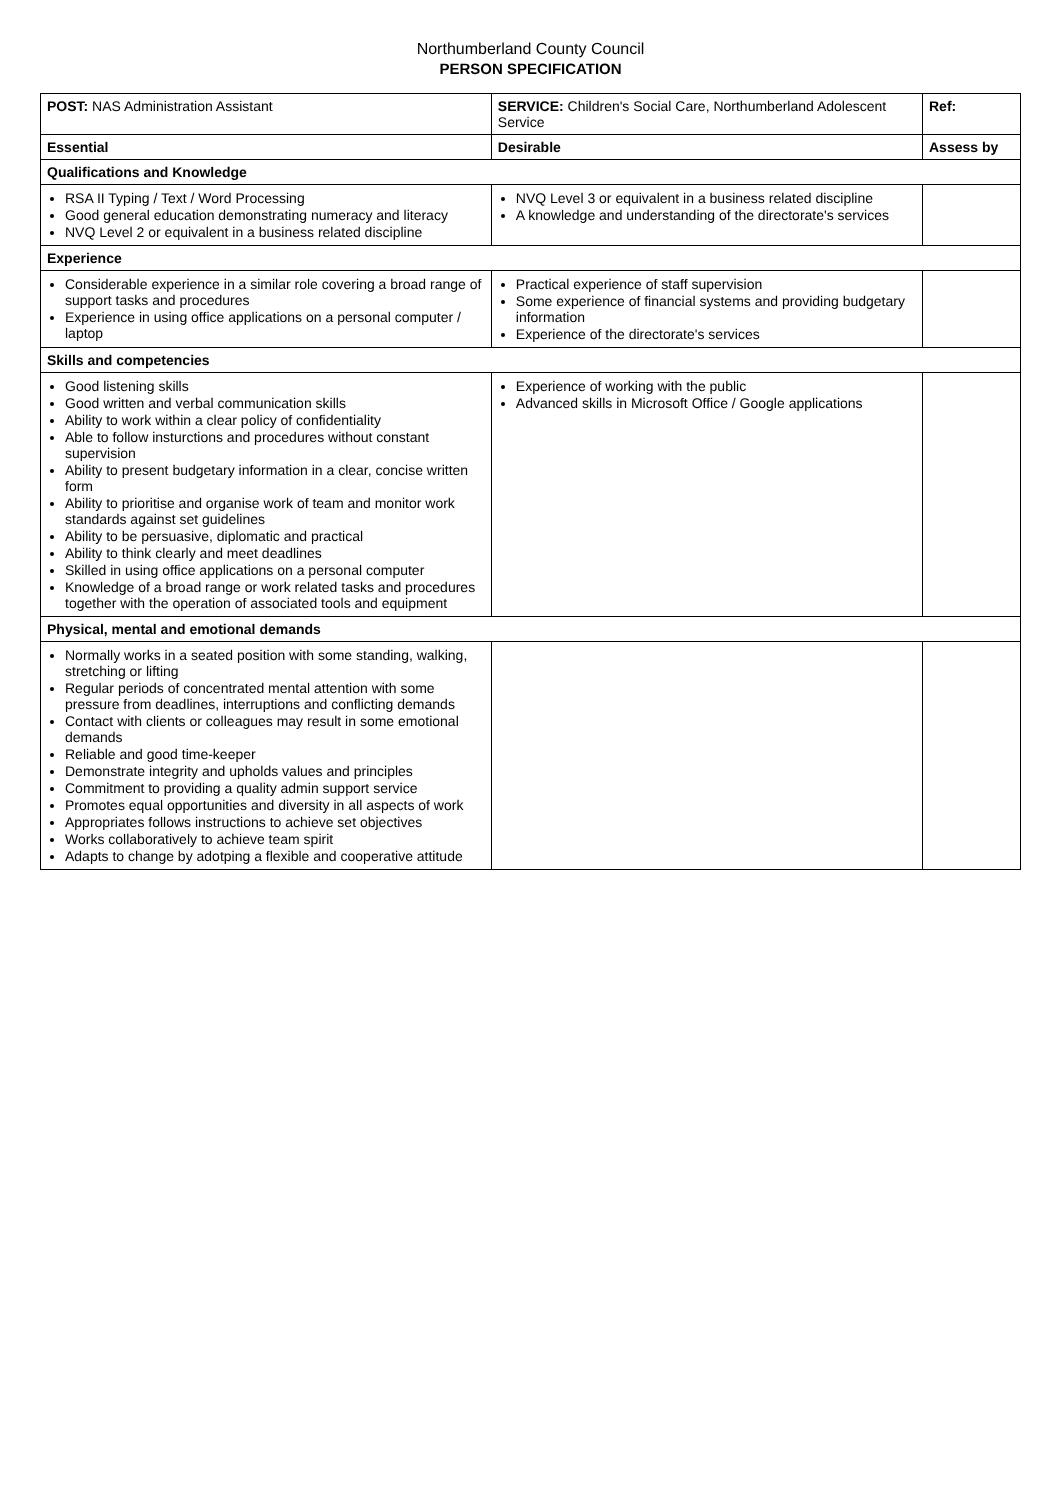Northumberland County Council
PERSON SPECIFICATION
| POST: NAS Administration Assistant | SERVICE: Children's Social Care, Northumberland Adolescent Service | Ref: |
| Essential | Desirable | Assess by |
| Qualifications and Knowledge | | |
| RSA II Typing / Text / Word Processing Good general education demonstrating numeracy and literacy NVQ Level 2 or equivalent in a business related discipline | NVQ Level 3 or equivalent in a business related discipline A knowledge and understanding of the directorate's services | |
| Experience | | |
| Considerable experience in a similar role covering a broad range of support tasks and procedures Experience in using office applications on a personal computer / laptop | Practical experience of staff supervision Some experience of financial systems and providing budgetary information Experience of the directorate's services | |
| Skills and competencies | | |
| Good listening skills Good written and verbal communication skills Ability to work within a clear policy of confidentiality Able to follow insturctions and procedures without constant supervision Ability to present budgetary information in a clear, concise written form Ability to prioritise and organise work of team and monitor work standards against set guidelines Ability to be persuasive, diplomatic and practical Ability to think clearly and meet deadlines Skilled in using office applications on a personal computer Knowledge of a broad range or work related tasks and procedures together with the operation of associated tools and equipment | Experience of working with the public Advanced skills in Microsoft Office / Google applications | |
| Physical, mental and emotional demands | | |
| Normally works in a seated position with some standing, walking, stretching or lifting Regular periods of concentrated mental attention with some pressure from deadlines, interruptions and conflicting demands Contact with clients or colleagues may result in some emotional demands Reliable and good time-keeper Demonstrate integrity and upholds values and principles Commitment to providing a quality admin support service Promotes equal opportunities and diversity in all aspects of work Appropriates follows instructions to achieve set objectives Works collaboratively to achieve team spirit Adapts to change by adotping a flexible and cooperative attitude | | |